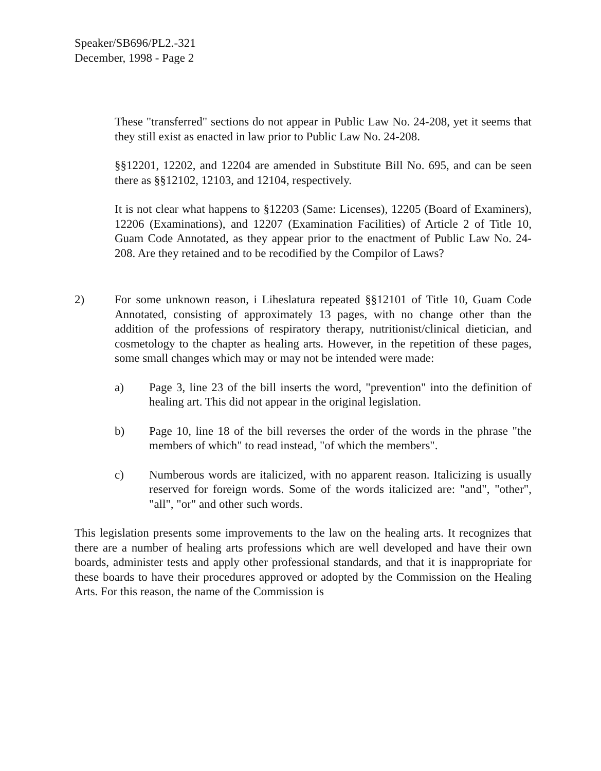Speaker/SB696/PL2.-321
December, 1998 - Page 2
These "transferred" sections do not appear in Public Law No. 24-208, yet it seems that they still exist as enacted in law prior to Public Law No. 24-208.
§§12201, 12202, and 12204 are amended in Substitute Bill No. 695, and can be seen there as §§12102, 12103, and 12104, respectively.
It is not clear what happens to §12203 (Same: Licenses), 12205 (Board of Examiners), 12206 (Examinations), and 12207 (Examination Facilities) of Article 2 of Title 10, Guam Code Annotated, as they appear prior to the enactment of Public Law No. 24-208. Are they retained and to be recodified by the Compilor of Laws?
2) For some unknown reason, i Liheslatura repeated §§12101 of Title 10, Guam Code Annotated, consisting of approximately 13 pages, with no change other than the addition of the professions of respiratory therapy, nutritionist/clinical dietician, and cosmetology to the chapter as healing arts. However, in the repetition of these pages, some small changes which may or may not be intended were made:
a) Page 3, line 23 of the bill inserts the word, "prevention" into the definition of healing art. This did not appear in the original legislation.
b) Page 10, line 18 of the bill reverses the order of the words in the phrase "the members of which" to read instead, "of which the members".
c) Numberous words are italicized, with no apparent reason. Italicizing is usually reserved for foreign words. Some of the words italicized are: "and", "other", "all", "or" and other such words.
This legislation presents some improvements to the law on the healing arts. It recognizes that there are a number of healing arts professions which are well developed and have their own boards, administer tests and apply other professional standards, and that it is inappropriate for these boards to have their procedures approved or adopted by the Commission on the Healing Arts. For this reason, the name of the Commission is